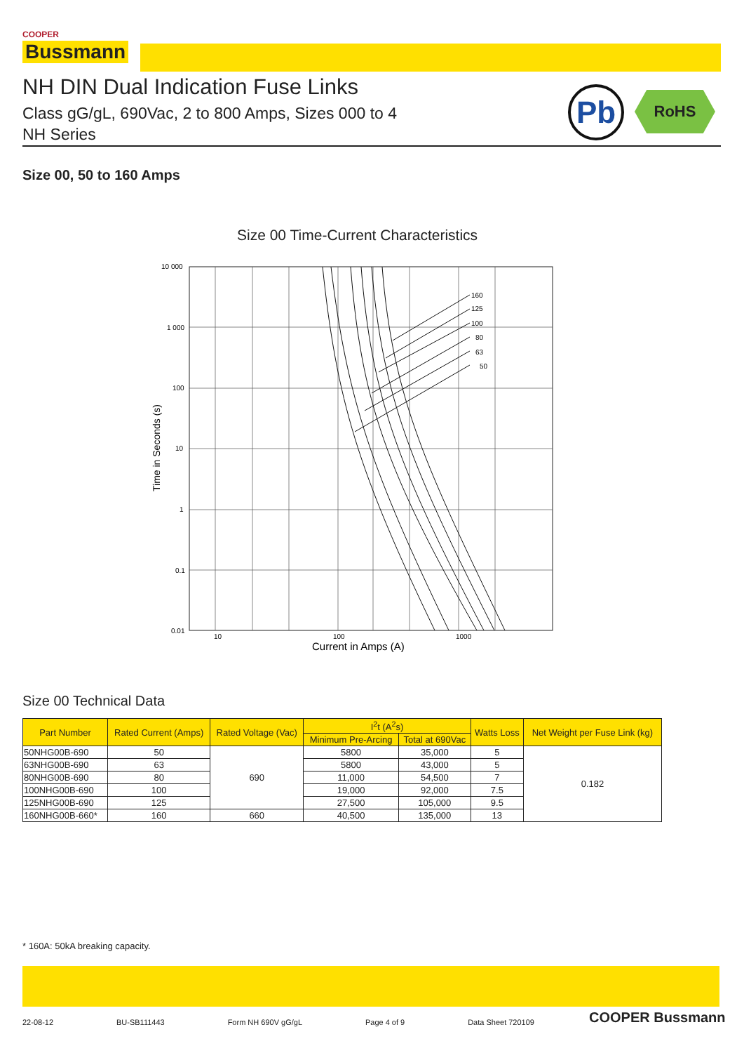COOPER
Bussmann
NH DIN Dual Indication Fuse Links
Class gG/gL, 690Vac, 2 to 800 Amps, Sizes 000 to 4
NH Series
Pb RoHS
Size 00, 50 to 160 Amps
Size 00 Time-Current Characteristics
160
125
100
80
63
50
10 000
1 000
100
10
1
0.1
0.01
10
100
1000
Current in Amps (A)
Time in Seconds (s)
Size 00 Technical Data
| Part Number | Rated Current (Amps) | Rated Voltage (Vac) | I<sup>2</sup>t (A<sup>2</sup>s) | | Watts Loss | Net Weight per Fuse Link (kg) |
| --- | --- | --- | --- | --- | --- | --- |
| | | | Minimum Pre-Arcing | Total at 690Vac | | |
| 50NHG00B-690 | 50 | 690 | 5800 | 35,000 | 5 | 0.182 |
| 63NHG00B-690 | 63 | | 5800 | 43,000 | 5 | |
| 80NHG00B-690 | 80 | | 11,000 | 54,500 | 7 | |
| 100NHG00B-690 | 100 | | 19,000 | 92,000 | 7.5 | |
| 125NHG00B-690 | 125 | | 27,500 | 105,000 | 9.5 | |
| 160NHG00B-660* | 160 | 660 | 40,500 | 135,000 | 13 | |
* 160A: 50kA breaking capacity.
22-08-12 BU-SB111443 Form NH 690V gG/gL Page 4 of 9 Data Sheet 720109 COOPER Bussmann